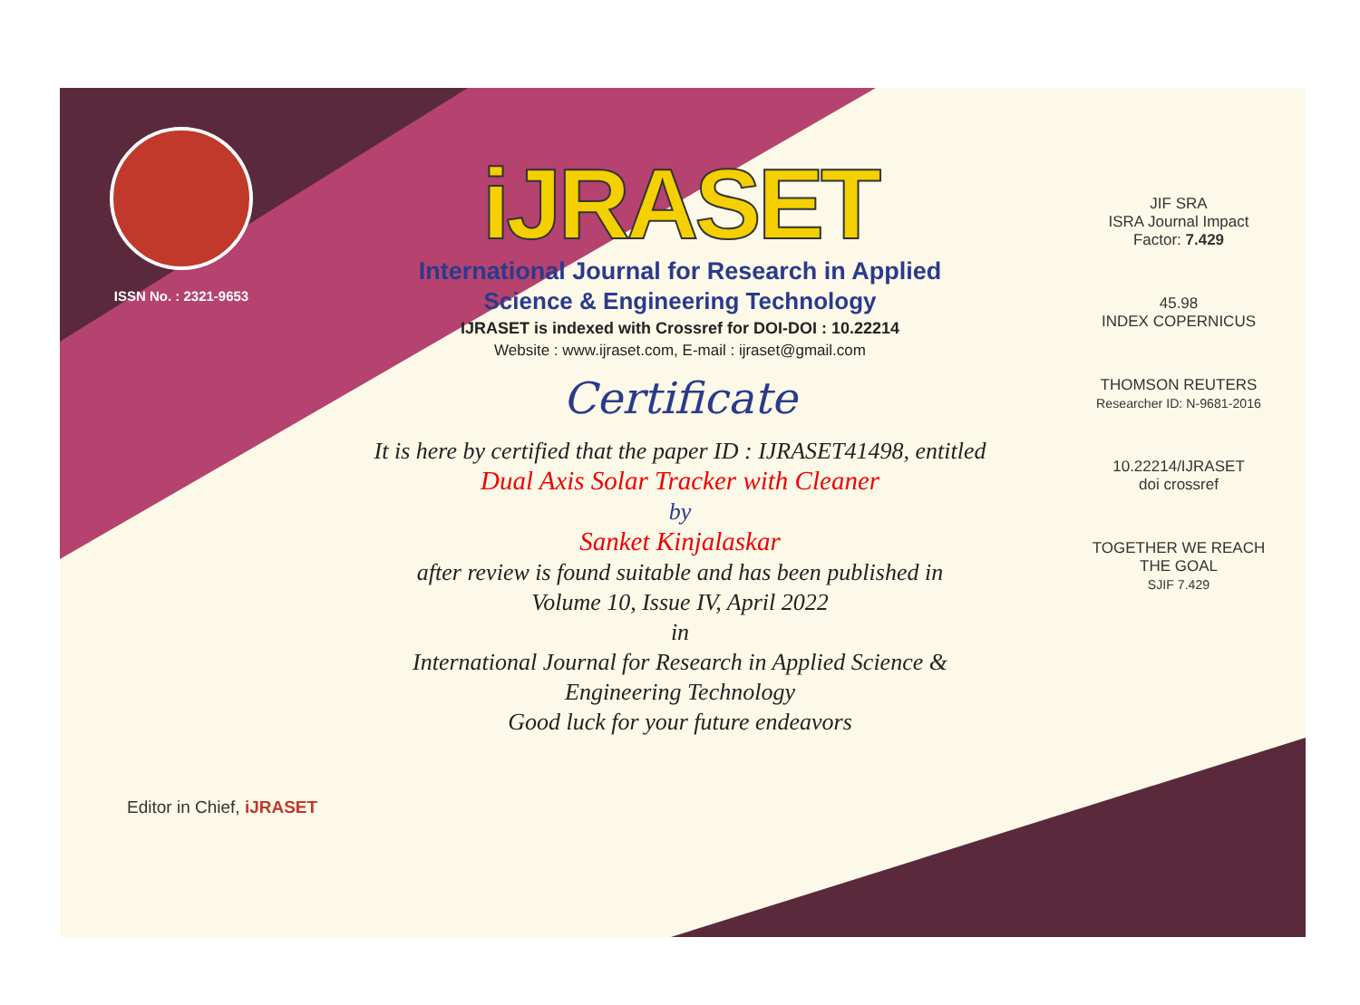ISSN No. : 2321-9653
iJRASET
International Journal for Research in Applied
Science & Engineering Technology
IJRASET is indexed with Crossref for DOI-DOI : 10.22214
Website : www.ijraset.com, E-mail : ijraset@gmail.com
Certificate
It is here by certified that the paper ID : IJRASET41498, entitled
Dual Axis Solar Tracker with Cleaner
by
Sanket Kinjalaskar
after review is found suitable and has been published in
Volume 10, Issue IV, April 2022
in
International Journal for Research in Applied Science &
Engineering Technology
Good luck for your future endeavors
JIF SRA
ISRA Journal Impact
Factor: 7.429
45.98
INDEX COPERNICUS
THOMSON REUTERS
Researcher ID: N-9681-2016
10.22214/IJRASET
doi crossref
TOGETHER WE REACH THE GOAL
SJIF 7.429
Editor in Chief, iJRASET